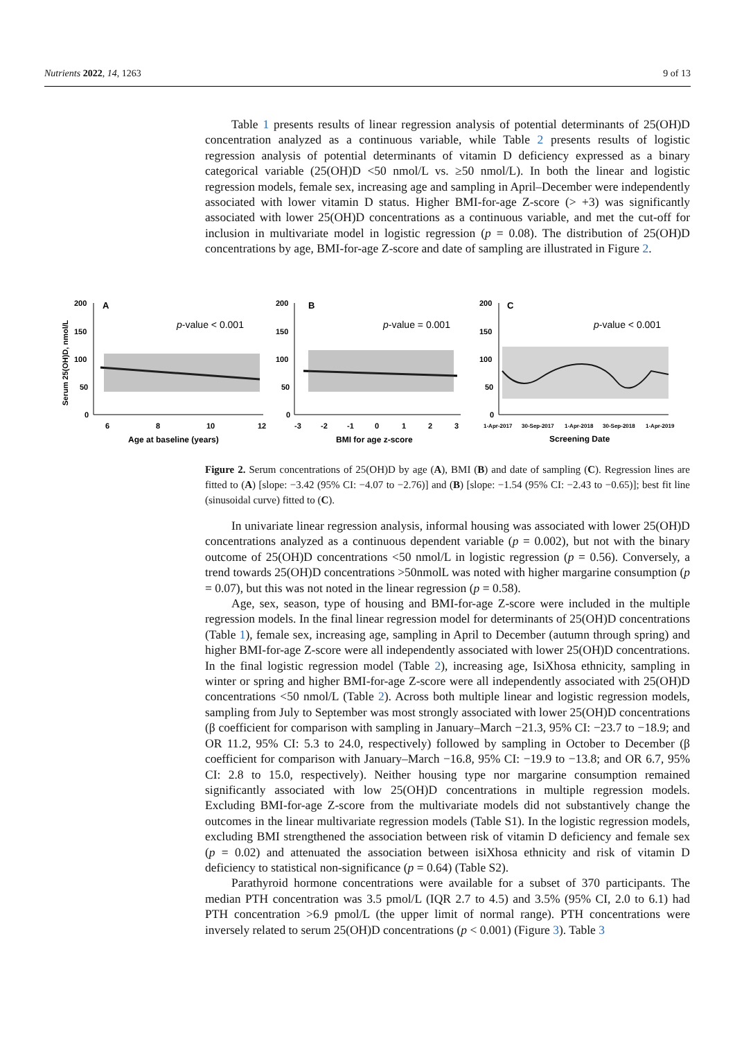Nutrients 2022, 14, 1263 9 of 13
Table 1 presents results of linear regression analysis of potential determinants of 25(OH)D concentration analyzed as a continuous variable, while Table 2 presents results of logistic regression analysis of potential determinants of vitamin D deficiency expressed as a binary categorical variable (25(OH)D <50 nmol/L vs. ≥50 nmol/L). In both the linear and logistic regression models, female sex, increasing age and sampling in April–December were independently associated with lower vitamin D status. Higher BMI-for-age Z-score (> +3) was significantly associated with lower 25(OH)D concentrations as a continuous variable, and met the cut-off for inclusion in multivariate model in logistic regression (p = 0.08). The distribution of 25(OH)D concentrations by age, BMI-for-age Z-score and date of sampling are illustrated in Figure 2.
Serum 25(OH)D, nmol/L
200
150
100
50
0
A
B
C
6
8
10
12
Age at baseline (years)
200
150
100
50
0
-3
-2
-1
0
1
2
3
BMI for age z-score
200
150
100
50
0
1-Apr-2017
30-Sep-2017
1-Apr-2018
30-Sep-2018
1-Apr-2019
Screening Date
p-value < 0.001
p-value = 0.001
p-value < 0.001
Figure 2. Serum concentrations of 25(OH)D by age (A), BMI (B) and date of sampling (C). Regression lines are fitted to (A) [slope: −3.42 (95% CI: −4.07 to −2.76)] and (B) [slope: −1.54 (95% CI: −2.43 to −0.65)]; best fit line (sinusoidal curve) fitted to (C).
In univariate linear regression analysis, informal housing was associated with lower 25(OH)D concentrations analyzed as a continuous dependent variable (p = 0.002), but not with the binary outcome of 25(OH)D concentrations <50 nmol/L in logistic regression (p = 0.56). Conversely, a trend towards 25(OH)D concentrations >50nmolL was noted with higher margarine consumption (p = 0.07), but this was not noted in the linear regression (p = 0.58).
Age, sex, season, type of housing and BMI-for-age Z-score were included in the multiple regression models. In the final linear regression model for determinants of 25(OH)D concentrations (Table 1), female sex, increasing age, sampling in April to December (autumn through spring) and higher BMI-for-age Z-score were all independently associated with lower 25(OH)D concentrations. In the final logistic regression model (Table 2), increasing age, IsiXhosa ethnicity, sampling in winter or spring and higher BMI-for-age Z-score were all independently associated with 25(OH)D concentrations <50 nmol/L (Table 2). Across both multiple linear and logistic regression models, sampling from July to September was most strongly associated with lower 25(OH)D concentrations (β coefficient for comparison with sampling in January–March −21.3, 95% CI: −23.7 to −18.9; and OR 11.2, 95% CI: 5.3 to 24.0, respectively) followed by sampling in October to December (β coefficient for comparison with January–March −16.8, 95% CI: −19.9 to −13.8; and OR 6.7, 95% CI: 2.8 to 15.0, respectively). Neither housing type nor margarine consumption remained significantly associated with low 25(OH)D concentrations in multiple regression models. Excluding BMI-for-age Z-score from the multivariate models did not substantively change the outcomes in the linear multivariate regression models (Table S1). In the logistic regression models, excluding BMI strengthened the association between risk of vitamin D deficiency and female sex (p = 0.02) and attenuated the association between isiXhosa ethnicity and risk of vitamin D deficiency to statistical non-significance (p = 0.64) (Table S2).
Parathyroid hormone concentrations were available for a subset of 370 participants. The median PTH concentration was 3.5 pmol/L (IQR 2.7 to 4.5) and 3.5% (95% CI, 2.0 to 6.1) had PTH concentration >6.9 pmol/L (the upper limit of normal range). PTH concentrations were inversely related to serum 25(OH)D concentrations (p < 0.001) (Figure 3). Table 3